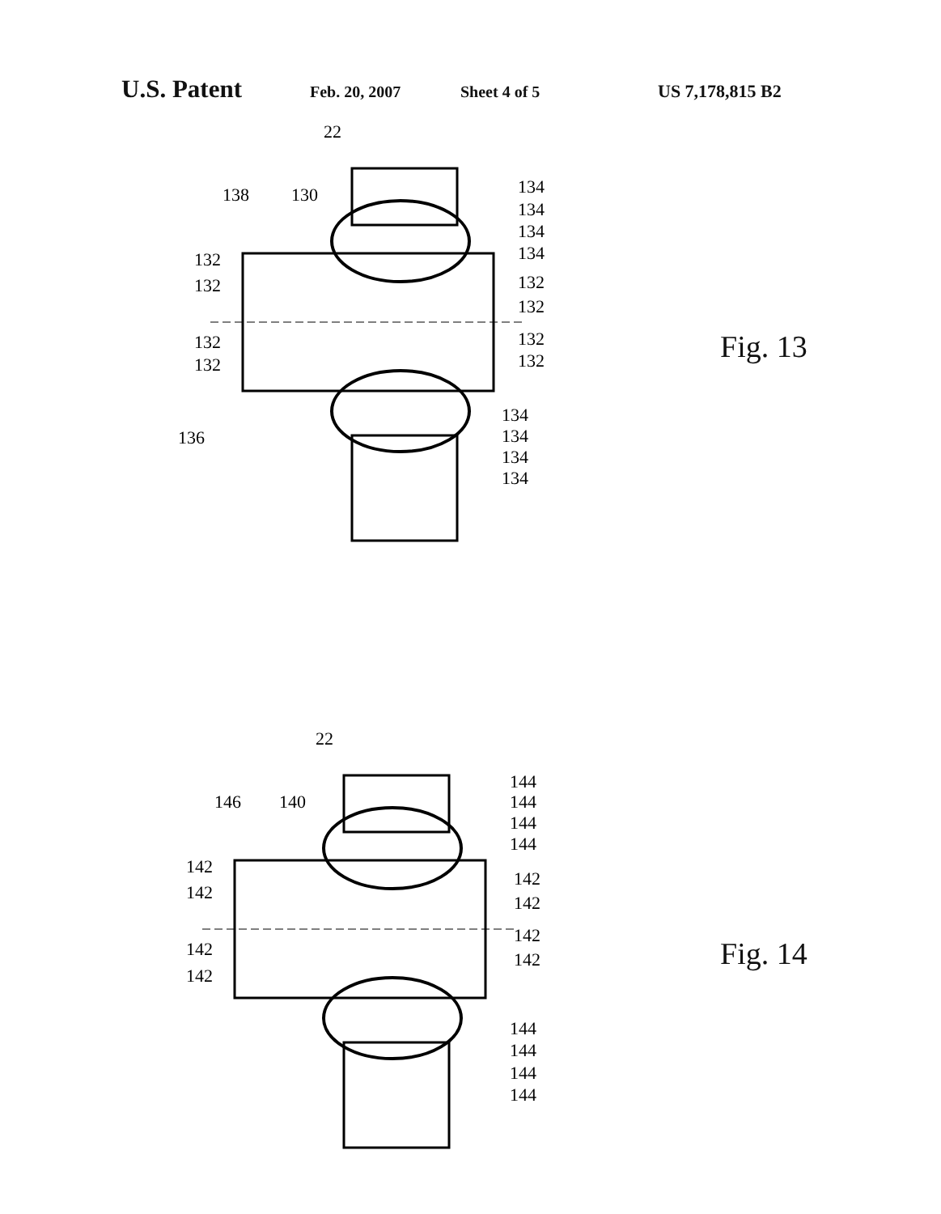U.S. Patent Feb. 20, 2007 Sheet 4 of 5 US 7,178,815 B2
22
138
130
134
134
134
134
132
132
132
132
132
132
132
132
136
134
134
134
134
Fig. 13
22
146
140
144
144
144
144
142
142
142
142
142
142
142
142
144
144
144
144
Fig. 14